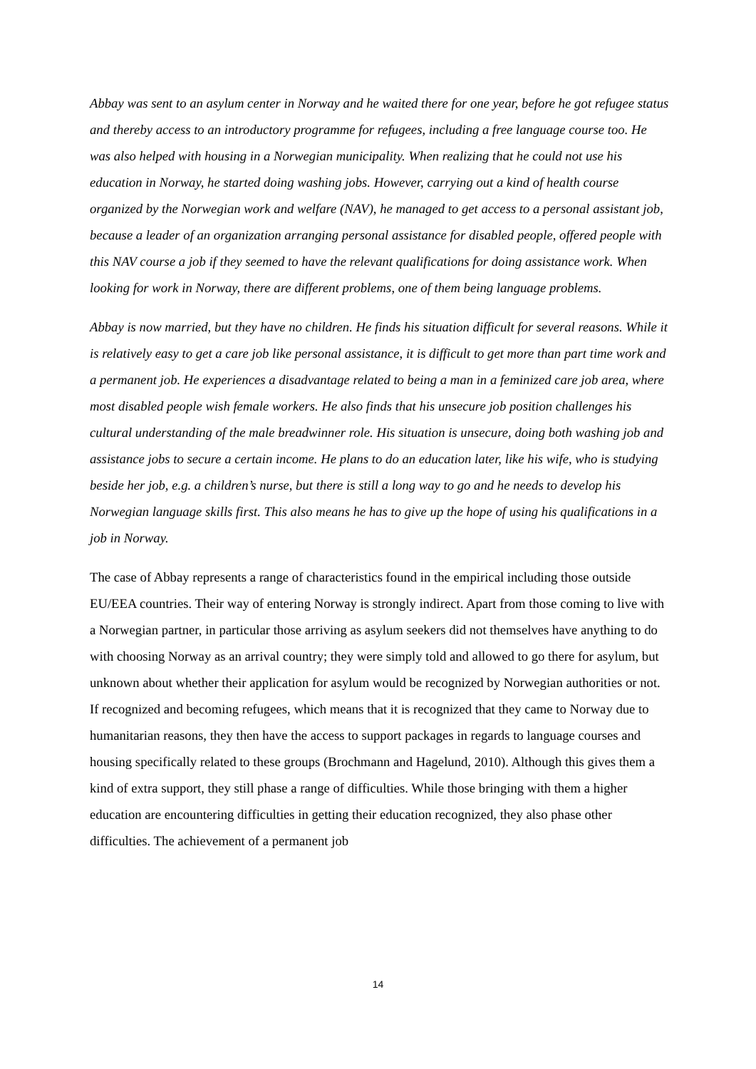Abbay was sent to an asylum center in Norway and he waited there for one year, before he got refugee status and thereby access to an introductory programme for refugees, including a free language course too. He was also helped with housing in a Norwegian municipality. When realizing that he could not use his education in Norway, he started doing washing jobs. However, carrying out a kind of health course organized by the Norwegian work and welfare (NAV), he managed to get access to a personal assistant job, because a leader of an organization arranging personal assistance for disabled people, offered people with this NAV course a job if they seemed to have the relevant qualifications for doing assistance work. When looking for work in Norway, there are different problems, one of them being language problems.
Abbay is now married, but they have no children. He finds his situation difficult for several reasons. While it is relatively easy to get a care job like personal assistance, it is difficult to get more than part time work and a permanent job. He experiences a disadvantage related to being a man in a feminized care job area, where most disabled people wish female workers. He also finds that his unsecure job position challenges his cultural understanding of the male breadwinner role. His situation is unsecure, doing both washing job and assistance jobs to secure a certain income. He plans to do an education later, like his wife, who is studying beside her job, e.g. a children’s nurse, but there is still a long way to go and he needs to develop his Norwegian language skills first. This also means he has to give up the hope of using his qualifications in a job in Norway.
The case of Abbay represents a range of characteristics found in the empirical including those outside EU/EEA countries. Their way of entering Norway is strongly indirect. Apart from those coming to live with a Norwegian partner, in particular those arriving as asylum seekers did not themselves have anything to do with choosing Norway as an arrival country; they were simply told and allowed to go there for asylum, but unknown about whether their application for asylum would be recognized by Norwegian authorities or not. If recognized and becoming refugees, which means that it is recognized that they came to Norway due to humanitarian reasons, they then have the access to support packages in regards to language courses and housing specifically related to these groups (Brochmann and Hagelund, 2010). Although this gives them a kind of extra support, they still phase a range of difficulties. While those bringing with them a higher education are encountering difficulties in getting their education recognized, they also phase other difficulties. The achievement of a permanent job
14